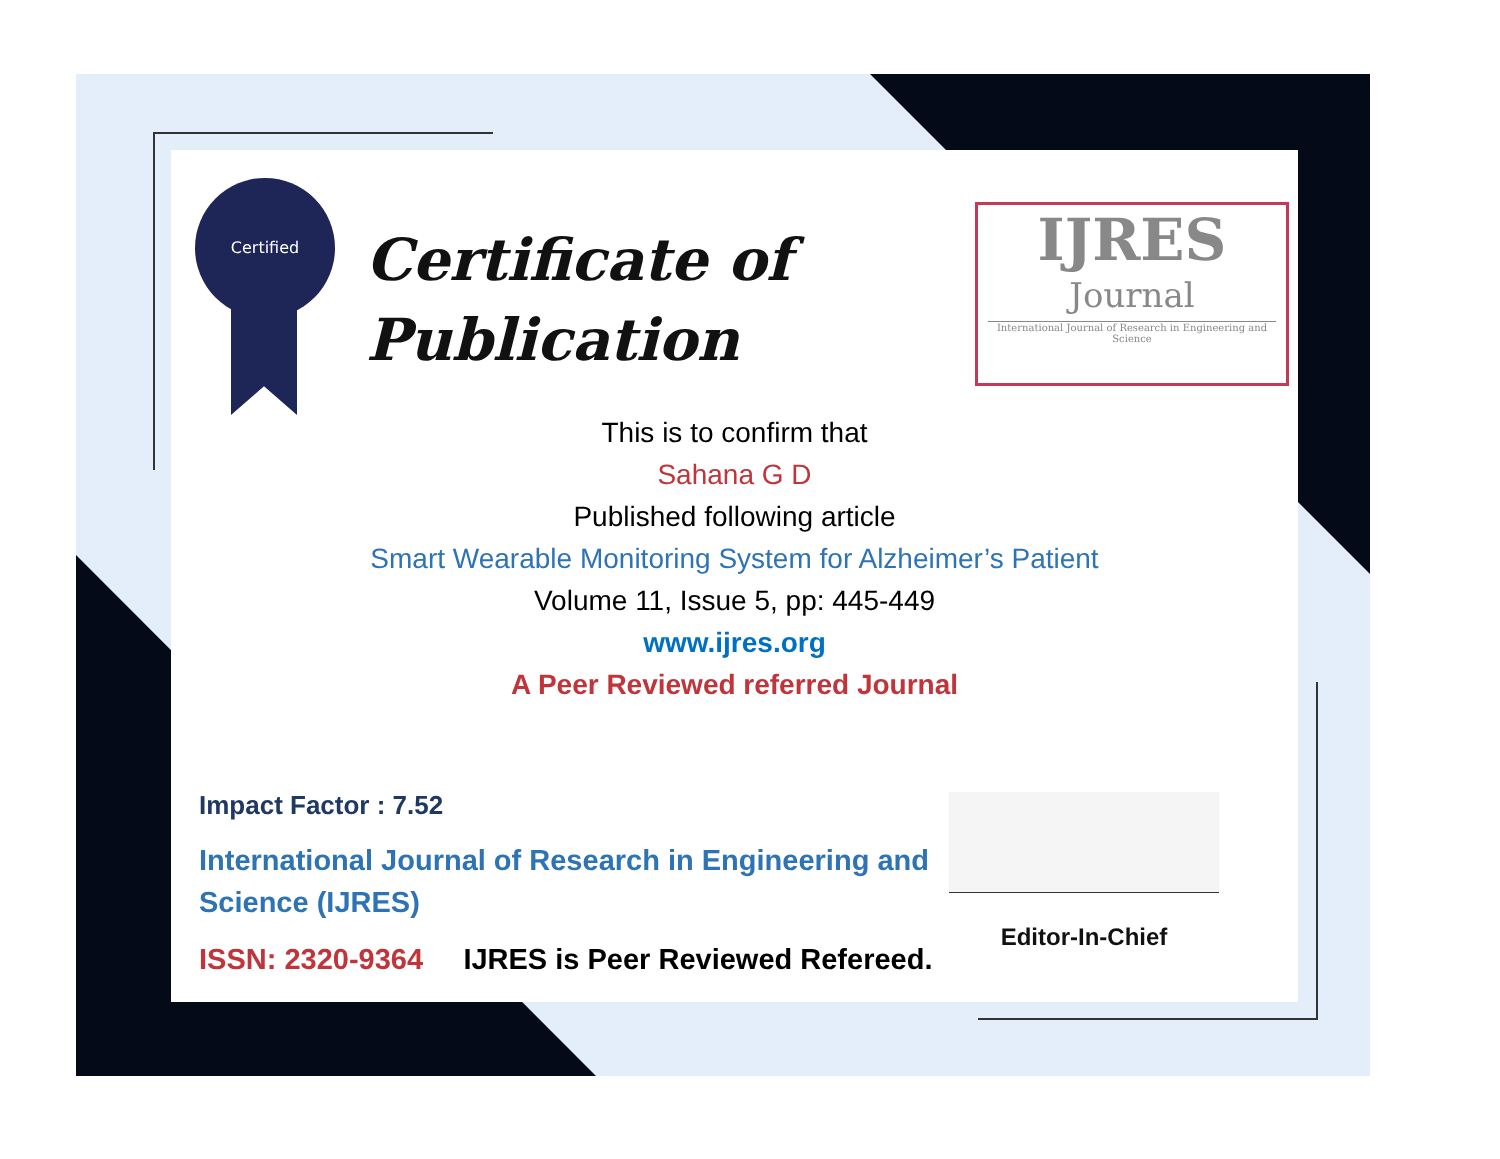Certified
Certificate of
Publication
IJRES
Journal
International Journal of Research in Engineering and Science
This is to confirm that
Sahana G D
Published following article
Smart Wearable Monitoring System for Alzheimer’s Patient
Volume 11, Issue 5, pp: 445-449
www.ijres.org
A Peer Reviewed referred Journal
Impact Factor : 7.52
International Journal of Research in Engineering and Science (IJRES)
ISSN: 2320-9364 IJRES is Peer Reviewed Refereed.
Editor-In-Chief